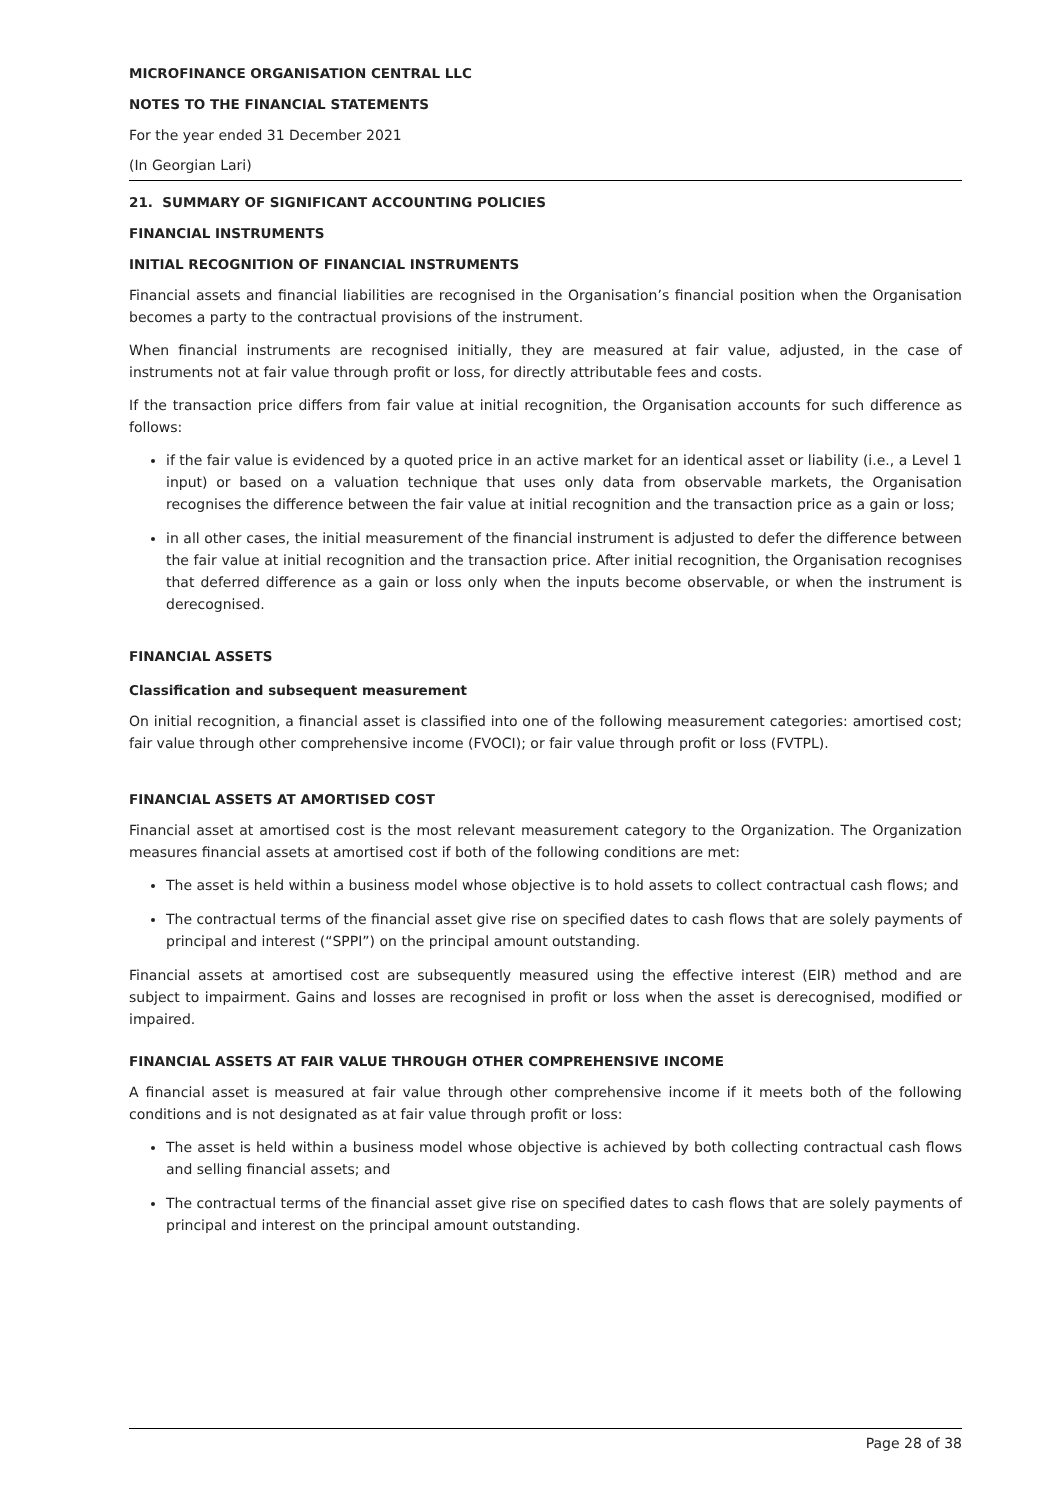MICROFINANCE ORGANISATION CENTRAL LLC
NOTES TO THE FINANCIAL STATEMENTS
For the year ended 31 December 2021
(In Georgian Lari)
21. SUMMARY OF SIGNIFICANT ACCOUNTING POLICIES
FINANCIAL INSTRUMENTS
INITIAL RECOGNITION OF FINANCIAL INSTRUMENTS
Financial assets and financial liabilities are recognised in the Organisation’s financial position when the Organisation becomes a party to the contractual provisions of the instrument.
When financial instruments are recognised initially, they are measured at fair value, adjusted, in the case of instruments not at fair value through profit or loss, for directly attributable fees and costs.
If the transaction price differs from fair value at initial recognition, the Organisation accounts for such difference as follows:
if the fair value is evidenced by a quoted price in an active market for an identical asset or liability (i.e., a Level 1 input) or based on a valuation technique that uses only data from observable markets, the Organisation recognises the difference between the fair value at initial recognition and the transaction price as a gain or loss;
in all other cases, the initial measurement of the financial instrument is adjusted to defer the difference between the fair value at initial recognition and the transaction price. After initial recognition, the Organisation recognises that deferred difference as a gain or loss only when the inputs become observable, or when the instrument is derecognised.
FINANCIAL ASSETS
Classification and subsequent measurement
On initial recognition, a financial asset is classified into one of the following measurement categories: amortised cost; fair value through other comprehensive income (FVOCI); or fair value through profit or loss (FVTPL).
FINANCIAL ASSETS AT AMORTISED COST
Financial asset at amortised cost is the most relevant measurement category to the Organization. The Organization measures financial assets at amortised cost if both of the following conditions are met:
The asset is held within a business model whose objective is to hold assets to collect contractual cash flows; and
The contractual terms of the financial asset give rise on specified dates to cash flows that are solely payments of principal and interest (“SPPI”) on the principal amount outstanding.
Financial assets at amortised cost are subsequently measured using the effective interest (EIR) method and are subject to impairment. Gains and losses are recognised in profit or loss when the asset is derecognised, modified or impaired.
FINANCIAL ASSETS AT FAIR VALUE THROUGH OTHER COMPREHENSIVE INCOME
A financial asset is measured at fair value through other comprehensive income if it meets both of the following conditions and is not designated as at fair value through profit or loss:
The asset is held within a business model whose objective is achieved by both collecting contractual cash flows and selling financial assets; and
The contractual terms of the financial asset give rise on specified dates to cash flows that are solely payments of principal and interest on the principal amount outstanding.
Page 28 of 38